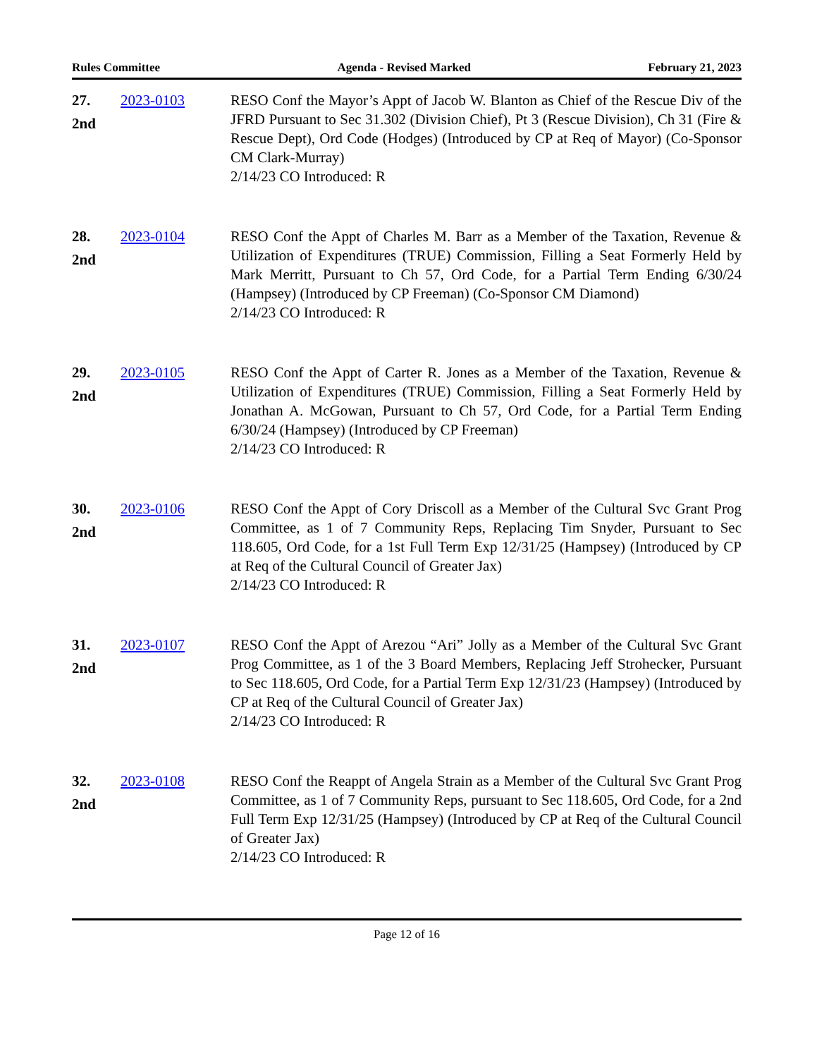Rules Committee Agenda - Revised Marked February 21, 2023
27.
2nd
2023-0103 RESO Conf the Mayor’s Appt of Jacob W. Blanton as Chief of the Rescue Div of the JFRD Pursuant to Sec 31.302 (Division Chief), Pt 3 (Rescue Division), Ch 31 (Fire & Rescue Dept), Ord Code (Hodges) (Introduced by CP at Req of Mayor) (Co-Sponsor CM Clark-Murray)
2/14/23 CO Introduced: R
28.
2nd
2023-0104 RESO Conf the Appt of Charles M. Barr as a Member of the Taxation, Revenue & Utilization of Expenditures (TRUE) Commission, Filling a Seat Formerly Held by Mark Merritt, Pursuant to Ch 57, Ord Code, for a Partial Term Ending 6/30/24 (Hampsey) (Introduced by CP Freeman) (Co-Sponsor CM Diamond)
2/14/23 CO Introduced: R
29.
2nd
2023-0105 RESO Conf the Appt of Carter R. Jones as a Member of the Taxation, Revenue & Utilization of Expenditures (TRUE) Commission, Filling a Seat Formerly Held by Jonathan A. McGowan, Pursuant to Ch 57, Ord Code, for a Partial Term Ending 6/30/24 (Hampsey) (Introduced by CP Freeman)
2/14/23 CO Introduced: R
30.
2nd
2023-0106 RESO Conf the Appt of Cory Driscoll as a Member of the Cultural Svc Grant Prog Committee, as 1 of 7 Community Reps, Replacing Tim Snyder, Pursuant to Sec 118.605, Ord Code, for a 1st Full Term Exp 12/31/25 (Hampsey) (Introduced by CP at Req of the Cultural Council of Greater Jax)
2/14/23 CO Introduced: R
31.
2nd
2023-0107 RESO Conf the Appt of Arezou “Ari” Jolly as a Member of the Cultural Svc Grant Prog Committee, as 1 of the 3 Board Members, Replacing Jeff Strohecker, Pursuant to Sec 118.605, Ord Code, for a Partial Term Exp 12/31/23 (Hampsey) (Introduced by CP at Req of the Cultural Council of Greater Jax)
2/14/23 CO Introduced: R
32.
2nd
2023-0108 RESO Conf the Reappt of Angela Strain as a Member of the Cultural Svc Grant Prog Committee, as 1 of 7 Community Reps, pursuant to Sec 118.605, Ord Code, for a 2nd Full Term Exp 12/31/25 (Hampsey) (Introduced by CP at Req of the Cultural Council of Greater Jax)
2/14/23 CO Introduced: R
Page 12 of 16